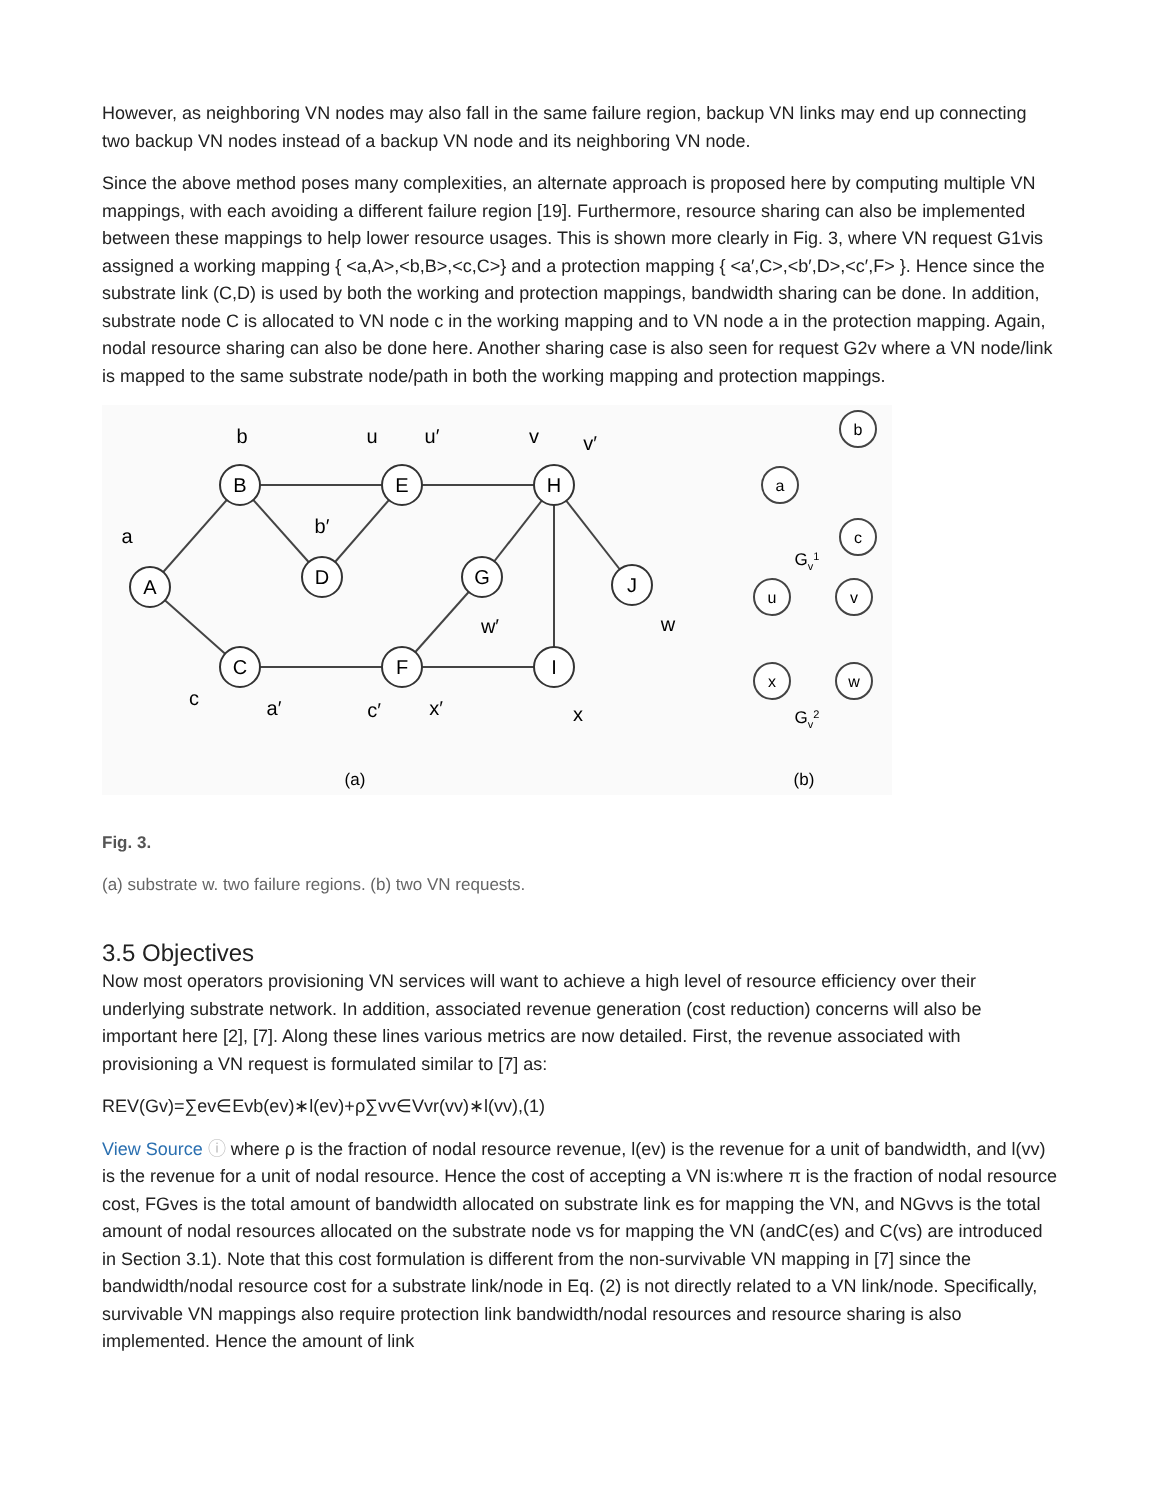However, as neighboring VN nodes may also fall in the same failure region, backup VN links may end up connecting two backup VN nodes instead of a backup VN node and its neighboring VN node.
Since the above method poses many complexities, an alternate approach is proposed here by computing multiple VN mappings, with each avoiding a different failure region [19]. Furthermore, resource sharing can also be implemented between these mappings to help lower resource usages. This is shown more clearly in Fig. 3, where VN request G1vis assigned a working mapping { <a,A>,<b,B>,<c,C>} and a protection mapping { <a′,C>,<b′,D>,<c′,F> }. Hence since the substrate link (C,D) is used by both the working and protection mappings, bandwidth sharing can be done. In addition, substrate node C is allocated to VN node c in the working mapping and to VN node a in the protection mapping. Again, nodal resource sharing can also be done here. Another sharing case is also seen for request G2v where a VN node/link is mapped to the same substrate node/path in both the working mapping and protection mappings.
A
B
C
D
E
F
G
H
I
J
b
a
c
u
u′
v
v′
b′
a′
c′
x′
w′
w
x
a
b
c
u
v
x
w
Gv1
Gv2
(a)
(b)
Fig. 3.
(a) substrate w. two failure regions. (b) two VN requests.
3.5 Objectives
Now most operators provisioning VN services will want to achieve a high level of resource efficiency over their underlying substrate network. In addition, associated revenue generation (cost reduction) concerns will also be important here [2], [7]. Along these lines various metrics are now detailed. First, the revenue associated with provisioning a VN request is formulated similar to [7] as:
REV(Gv)=∑ev∈Evb(ev)∗l(ev)+ρ∑vv∈Vvr(vv)∗l(vv),(1)
View Source ⓘ where ρ is the fraction of nodal resource revenue, l(ev) is the revenue for a unit of bandwidth, and l(vv) is the revenue for a unit of nodal resource. Hence the cost of accepting a VN is:where π is the fraction of nodal resource cost, FGves is the total amount of bandwidth allocated on substrate link es for mapping the VN, and NGvvs is the total amount of nodal resources allocated on the substrate node vs for mapping the VN (andC(es) and C(vs) are introduced in Section 3.1). Note that this cost formulation is different from the non-survivable VN mapping in [7] since the bandwidth/nodal resource cost for a substrate link/node in Eq. (2) is not directly related to a VN link/node. Specifically, survivable VN mappings also require protection link bandwidth/nodal resources and resource sharing is also implemented. Hence the amount of link